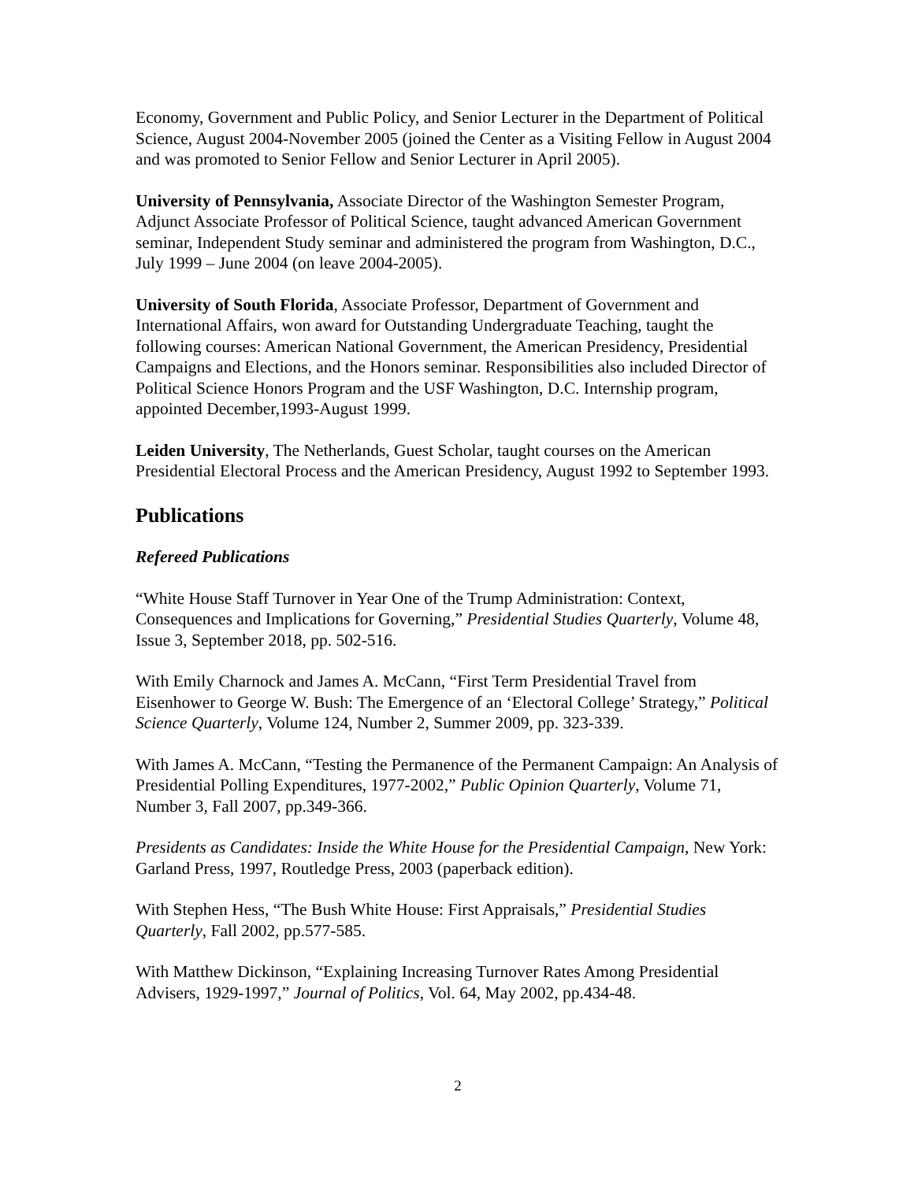Economy, Government and Public Policy, and Senior Lecturer in the Department of Political Science, August 2004-November 2005 (joined the Center as a Visiting Fellow in August 2004 and was promoted to Senior Fellow and Senior Lecturer in April 2005).
University of Pennsylvania, Associate Director of the Washington Semester Program, Adjunct Associate Professor of Political Science, taught advanced American Government seminar, Independent Study seminar and administered the program from Washington, D.C., July 1999 – June 2004 (on leave 2004-2005).
University of South Florida, Associate Professor, Department of Government and International Affairs, won award for Outstanding Undergraduate Teaching, taught the following courses: American National Government, the American Presidency, Presidential Campaigns and Elections, and the Honors seminar. Responsibilities also included Director of Political Science Honors Program and the USF Washington, D.C. Internship program, appointed December,1993-August 1999.
Leiden University, The Netherlands, Guest Scholar, taught courses on the American Presidential Electoral Process and the American Presidency, August 1992 to September 1993.
Publications
Refereed Publications
“White House Staff Turnover in Year One of the Trump Administration: Context, Consequences and Implications for Governing,” Presidential Studies Quarterly, Volume 48, Issue 3, September 2018, pp. 502-516.
With Emily Charnock and James A. McCann, “First Term Presidential Travel from Eisenhower to George W. Bush: The Emergence of an ‘Electoral College’ Strategy,” Political Science Quarterly, Volume 124, Number 2, Summer 2009, pp. 323-339.
With James A. McCann, “Testing the Permanence of the Permanent Campaign: An Analysis of Presidential Polling Expenditures, 1977-2002,” Public Opinion Quarterly, Volume 71, Number 3, Fall 2007, pp.349-366.
Presidents as Candidates: Inside the White House for the Presidential Campaign, New York: Garland Press, 1997, Routledge Press, 2003 (paperback edition).
With Stephen Hess, “The Bush White House: First Appraisals,” Presidential Studies Quarterly, Fall 2002, pp.577-585.
With Matthew Dickinson, “Explaining Increasing Turnover Rates Among Presidential Advisers, 1929-1997,” Journal of Politics, Vol. 64, May 2002, pp.434-48.
2